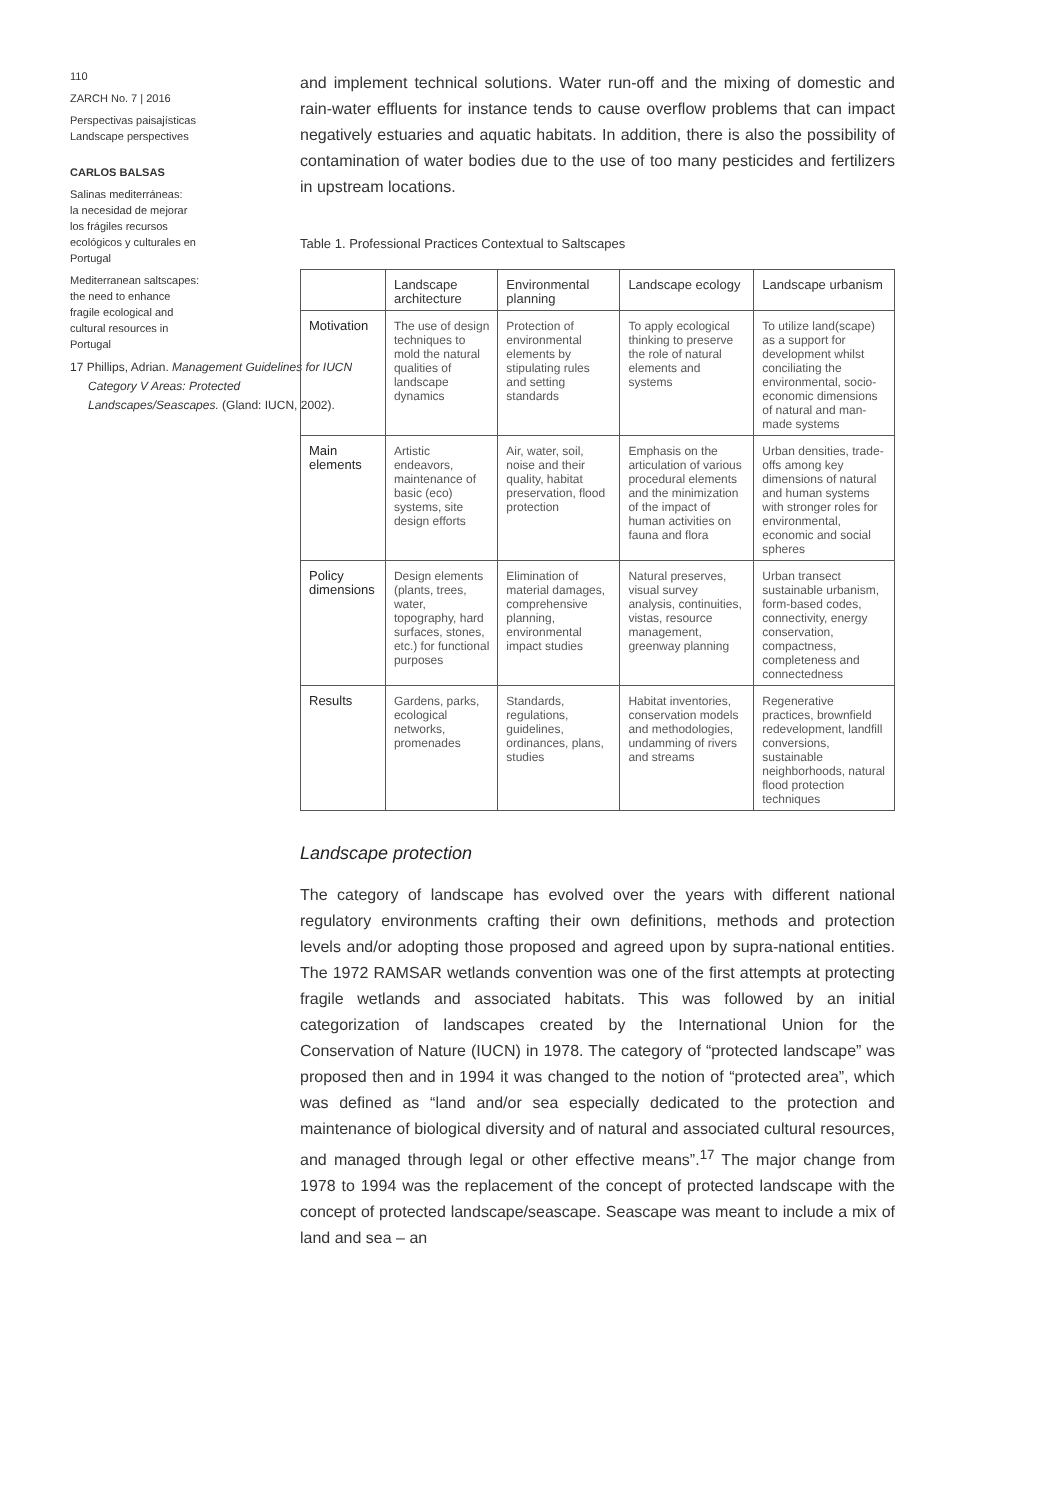110
ZARCH No. 7 | 2016
Perspectivas paisajísticas
Landscape perspectives
CARLOS BALSAS
Salinas mediterráneas:
la necesidad de mejorar
los frágiles recursos
ecológicos y culturales en
Portugal
Mediterranean saltscapes:
the need to enhance
fragile ecological and
cultural resources in
Portugal
17 Phillips, Adrian. Management Guidelines for IUCN Category V Areas: Protected Landscapes/Seascapes. (Gland: IUCN, 2002).
and implement technical solutions. Water run-off and the mixing of domestic and rain-water effluents for instance tends to cause overflow problems that can impact negatively estuaries and aquatic habitats. In addition, there is also the possibility of contamination of water bodies due to the use of too many pesticides and fertilizers in upstream locations.
Table 1. Professional Practices Contextual to Saltscapes
| | Landscape architecture | Environmental planning | Landscape ecology | Landscape urbanism |
| --- | --- | --- | --- | --- |
| Motivation | The use of design techniques to mold the natural qualities of landscape dynamics | Protection of environmental elements by stipulating rules and setting standards | To apply ecological thinking to preserve the role of natural elements and systems | To utilize land(scape) as a support for development whilst conciliating the environmental, socio-economic dimensions of natural and man-made systems |
| Main elements | Artistic endeavors, maintenance of basic (eco) systems, site design efforts | Air, water, soil, noise and their quality, habitat preservation, flood protection | Emphasis on the articulation of various procedural elements and the minimization of the impact of human activities on fauna and flora | Urban densities, trade-offs among key dimensions of natural and human systems with stronger roles for environmental, economic and social spheres |
| Policy dimensions | Design elements (plants, trees, water, topography, hard surfaces, stones, etc.) for functional purposes | Elimination of material damages, comprehensive planning, environmental impact studies | Natural preserves, visual survey analysis, continuities, vistas, resource management, greenway planning | Urban transect sustainable urbanism, form-based codes, connectivity, energy conservation, compactness, completeness and connectedness |
| Results | Gardens, parks, ecological networks, promenades | Standards, regulations, guidelines, ordinances, plans, studies | Habitat inventories, conservation models and methodologies, undamming of rivers and streams | Regenerative practices, brownfield redevelopment, landfill conversions, sustainable neighborhoods, natural flood protection techniques |
Landscape protection
The category of landscape has evolved over the years with different national regulatory environments crafting their own definitions, methods and protection levels and/or adopting those proposed and agreed upon by supra-national entities. The 1972 RAMSAR wetlands convention was one of the first attempts at protecting fragile wetlands and associated habitats. This was followed by an initial categorization of landscapes created by the International Union for the Conservation of Nature (IUCN) in 1978. The category of “protected landscape” was proposed then and in 1994 it was changed to the notion of “protected area”, which was defined as “land and/or sea especially dedicated to the protection and maintenance of biological diversity and of natural and associated cultural resources, and managed through legal or other effective means”.<sup>17</sup> The major change from 1978 to 1994 was the replacement of the concept of protected landscape with the concept of protected landscape/seascape. Seascape was meant to include a mix of land and sea – an